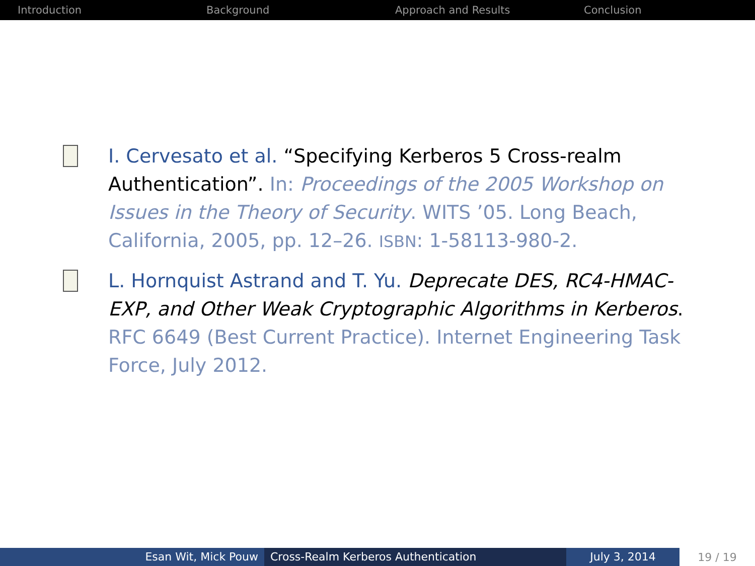Introduction Background Approach and Results Conclusion
I. Cervesato et al. “Specifying Kerberos 5 Cross-realm Authentication”. In: Proceedings of the 2005 Workshop on Issues in the Theory of Security. WITS ’05. Long Beach, California, 2005, pp. 12–26. ISBN: 1-58113-980-2.
L. Hornquist Astrand and T. Yu. Deprecate DES, RC4-HMAC-EXP, and Other Weak Cryptographic Algorithms in Kerberos. RFC 6649 (Best Current Practice). Internet Engineering Task Force, July 2012.
Esan Wit, Mick Pouw Cross-Realm Kerberos Authentication July 3, 2014
19 / 19